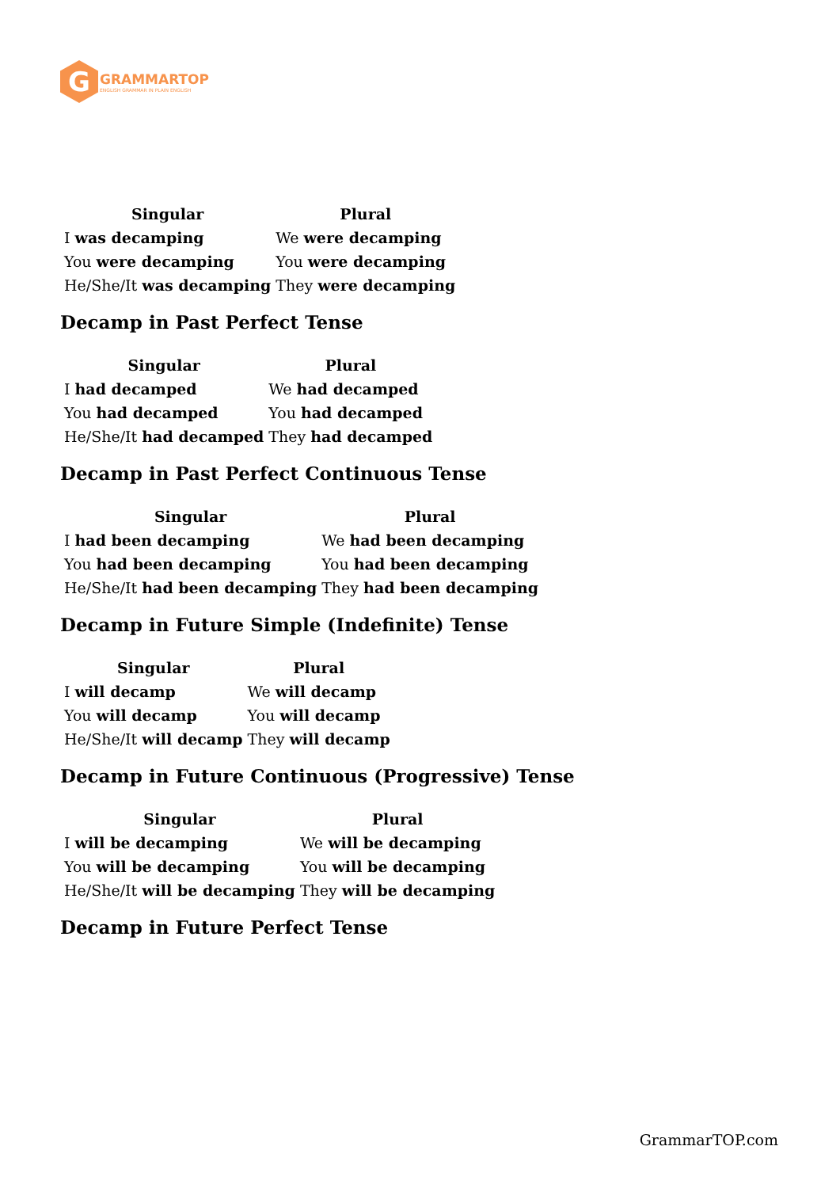G
GRAMMARTOP
ENGLISH GRAMMAR IN PLAIN ENGLISH
| Singular | Plural |
| --- | --- |
| I was decamping | We were decamping |
| You were decamping | You were decamping |
| He/She/It was decamping | They were decamping |
Decamp in Past Perfect Tense
| Singular | Plural |
| --- | --- |
| I had decamped | We had decamped |
| You had decamped | You had decamped |
| He/She/It had decamped | They had decamped |
Decamp in Past Perfect Continuous Tense
| Singular | Plural |
| --- | --- |
| I had been decamping | We had been decamping |
| You had been decamping | You had been decamping |
| He/She/It had been decamping | They had been decamping |
Decamp in Future Simple (Indefinite) Tense
| Singular | Plural |
| --- | --- |
| I will decamp | We will decamp |
| You will decamp | You will decamp |
| He/She/It will decamp | They will decamp |
Decamp in Future Continuous (Progressive) Tense
| Singular | Plural |
| --- | --- |
| I will be decamping | We will be decamping |
| You will be decamping | You will be decamping |
| He/She/It will be decamping | They will be decamping |
Decamp in Future Perfect Tense
GrammarTOP.com